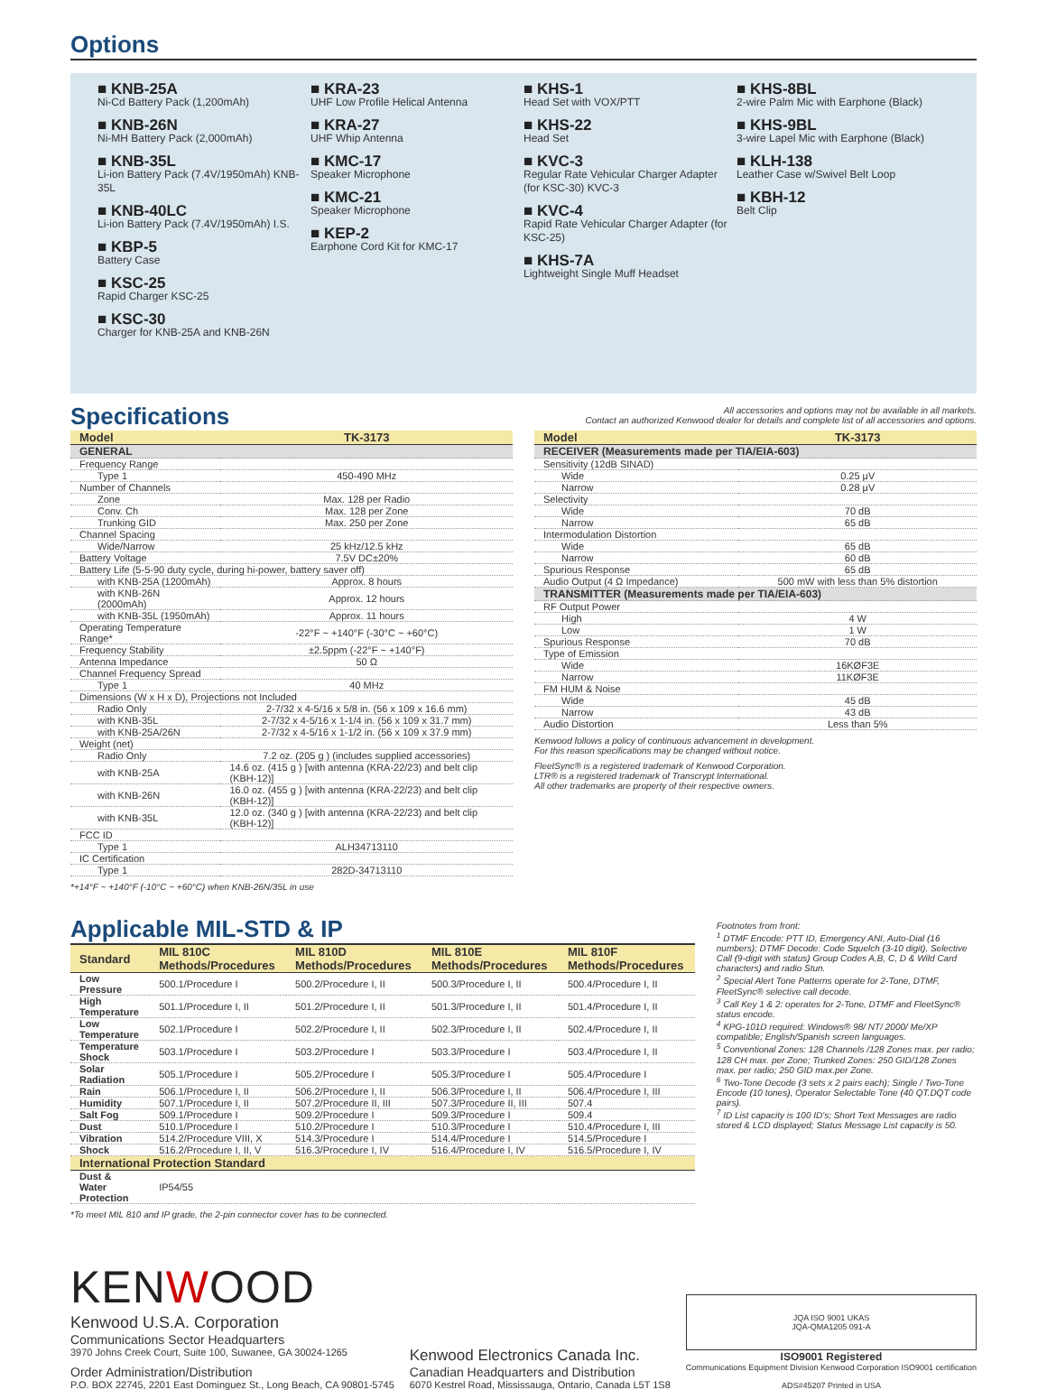Options
■ KNB-25A
Ni-Cd Battery Pack (1,200mAh)
■ KNB-26N
Ni-MH Battery Pack (2,000mAh)
■ KNB-35L
Li-ion Battery Pack (7.4V/1950mAh) KNB-35L
■ KNB-40LC
Li-ion Battery Pack (7.4V/1950mAh) I.S.
■ KBP-5
Battery Case
■ KSC-25
Rapid Charger KSC-25
■ KSC-30
Charger for KNB-25A and KNB-26N
■ KRA-23
UHF Low Profile Helical Antenna
■ KRA-27
UHF Whip Antenna
■ KMC-17
Speaker Microphone
■ KMC-21
Speaker Microphone
■ KEP-2
Earphone Cord Kit for KMC-17
■ KHS-1
Head Set with VOX/PTT
■ KHS-22
Head Set
■ KVC-3
Regular Rate Vehicular Charger Adapter (for KSC-30) KVC-3
■ KVC-4
Rapid Rate Vehicular Charger Adapter (for KSC-25)
■ KHS-7A
Lightweight Single Muff Headset
■ KHS-8BL
2-wire Palm Mic with Earphone (Black)
■ KHS-9BL
3-wire Lapel Mic with Earphone (Black)
■ KLH-138
Leather Case w/Swivel Belt Loop
■ KBH-12
Belt Clip
Specifications
All accessories and options may not be available in all markets.
Contact an authorized Kenwood dealer for details and complete list of all accessories and options.
| Model | TK-3173 |
| --- | --- |
| GENERAL | |
| Frequency Range | |
| Type 1 | 450-490 MHz |
| Number of Channels | |
| Zone | Max. 128 per Radio |
| Conv. Ch | Max. 128 per Zone |
| Trunking GID | Max. 250 per Zone |
| Channel Spacing | |
| Wide/Narrow | 25 kHz/12.5 kHz |
| Battery Voltage | 7.5V DC±20% |
| Battery Life (5-5-90 duty cycle, during hi-power, battery saver off) | |
| with KNB-25A (1200mAh) | Approx. 8 hours |
| with KNB-26N (2000mAh) | Approx. 12 hours |
| with KNB-35L (1950mAh) | Approx. 11 hours |
| Operating Temperature Range* | -22°F ~ +140°F (-30°C ~ +60°C) |
| Frequency Stability | ±2.5ppm (-22°F ~ +140°F) |
| Antenna Impedance | 50 Ω |
| Channel Frequency Spread | |
| Type 1 | 40 MHz |
| Dimensions (W x H x D), Projections not Included | |
| Radio Only | 2-7/32 x 4-5/16 x 5/8 in. (56 x 109 x 16.6 mm) |
| with KNB-35L | 2-7/32 x 4-5/16 x 1-1/4 in. (56 x 109 x 31.7 mm) |
| with KNB-25A/26N | 2-7/32 x 4-5/16 x 1-1/2 in. (56 x 109 x 37.9 mm) |
| Weight (net) | |
| Radio Only | 7.2 oz. (205 g ) (includes supplied accessories) |
| with KNB-25A | 14.6 oz. (415 g ) [with antenna (KRA-22/23) and belt clip (KBH-12)] |
| with KNB-26N | 16.0 oz. (455 g ) [with antenna (KRA-22/23) and belt clip (KBH-12)] |
| with KNB-35L | 12.0 oz. (340 g ) [with antenna (KRA-22/23) and belt clip (KBH-12)] |
| FCC ID | |
| Type 1 | ALH34713110 |
| IC Certification | |
| Type 1 | 282D-34713110 |
*+14°F ~ +140°F (-10°C ~ +60°C) when KNB-26N/35L in use
| Model | TK-3173 |
| --- | --- |
| RECEIVER (Measurements made per TIA/EIA-603) | |
| Sensitivity (12dB SINAD) | |
| Wide | 0.25 μV |
| Narrow | 0.28 μV |
| Selectivity | |
| Wide | 70 dB |
| Narrow | 65 dB |
| Intermodulation Distortion | |
| Wide | 65 dB |
| Narrow | 60 dB |
| Spurious Response | 65 dB |
| Audio Output (4 Ω Impedance) | 500 mW with less than 5% distortion |
| TRANSMITTER (Measurements made per TIA/EIA-603) | |
| RF Output Power | |
| High | 4 W |
| Low | 1 W |
| Spurious Response | 70 dB |
| Type of Emission | |
| Wide | 16KØF3E |
| Narrow | 11KØF3E |
| FM HUM & Noise | |
| Wide | 45 dB |
| Narrow | 43 dB |
| Audio Distortion | Less than 5% |
Kenwood follows a policy of continuous advancement in development.
For this reason specifications may be changed without notice.
FleetSync® is a registered trademark of Kenwood Corporation.
LTR® is a registered trademark of Transcrypt International.
All other trademarks are property of their respective owners.
Applicable MIL-STD & IP
| Standard | MIL 810C Methods/Procedures | MIL 810D Methods/Procedures | MIL 810E Methods/Procedures | MIL 810F Methods/Procedures |
| --- | --- | --- | --- | --- |
| Low Pressure | 500.1/Procedure I | 500.2/Procedure I, II | 500.3/Procedure I, II | 500.4/Procedure I, II |
| High Temperature | 501.1/Procedure I, II | 501.2/Procedure I, II | 501.3/Procedure I, II | 501.4/Procedure I, II |
| Low Temperature | 502.1/Procedure I | 502.2/Procedure I, II | 502.3/Procedure I, II | 502.4/Procedure I, II |
| Temperature Shock | 503.1/Procedure I | 503.2/Procedure I | 503.3/Procedure I | 503.4/Procedure I, II |
| Solar Radiation | 505.1/Procedure I | 505.2/Procedure I | 505.3/Procedure I | 505.4/Procedure I |
| Rain | 506.1/Procedure I, II | 506.2/Procedure I, II | 506.3/Procedure I, II | 506.4/Procedure I, III |
| Humidity | 507.1/Procedure I, II | 507.2/Procedure II, III | 507.3/Procedure II, III | 507.4 |
| Salt Fog | 509.1/Procedure I | 509.2/Procedure I | 509.3/Procedure I | 509.4 |
| Dust | 510.1/Procedure I | 510.2/Procedure I | 510.3/Procedure I | 510.4/Procedure I, III |
| Vibration | 514.2/Procedure VIII, X | 514.3/Procedure I | 514.4/Procedure I | 514.5/Procedure I |
| Shock | 516.2/Procedure I, II, V | 516.3/Procedure I, IV | 516.4/Procedure I, IV | 516.5/Procedure I, IV |
| International Protection Standard | | | | |
| Dust & Water Protection | IP54/55 | | | |
*To meet MIL 810 and IP grade, the 2-pin connector cover has to be connected.
Footnotes from front:
<sup>1</sup> DTMF Encode: PTT ID, Emergency ANI, Auto-Dial (16 numbers); DTMF Decode: Code Squelch (3-10 digit), Selective Call (9-digit with status) Group Codes A,B, C, D & Wild Card characters) and radio Stun.
<sup>2</sup> Special Alert Tone Patterns operate for 2-Tone, DTMF, FleetSync® selective call decode.
<sup>3</sup> Call Key 1 & 2: operates for 2-Tone, DTMF and FleetSync® status encode.
<sup>4</sup> KPG-101D required: Windows® 98/ NT/ 2000/ Me/XP compatible; English/Spanish screen languages.
<sup>5</sup> Conventional Zones: 128 Channels /128 Zones max. per radio; 128 CH max. per Zone; Trunked Zones: 250 GID/128 Zones max. per radio; 250 GID max.per Zone.
<sup>6</sup> Two-Tone Decode (3 sets x 2 pairs each); Single / Two-Tone Encode (10 tones), Operator Selectable Tone (40 QT.DQT code pairs).
<sup>7</sup> ID List capacity is 100 ID's; Short Text Messages are radio stored & LCD displayed; Status Message List capacity is 50.
KENWOOD
Kenwood U.S.A. Corporation
Communications Sector Headquarters
3970 Johns Creek Court, Suite 100, Suwanee, GA 30024-1265
Order Administration/Distribution
P.O. BOX 22745, 2201 East Dominguez St., Long Beach, CA 90801-5745
Kenwood Electronics Canada Inc.
Canadian Headquarters and Distribution
6070 Kestrel Road, Mississauga, Ontario, Canada L5T 1S8
JQA ISO 9001 UKAS
JQA-QMA1205 091-A
ISO9001 Registered
Communications Equipment Division Kenwood Corporation ISO9001 certification
ADS#45207 Printed in USA